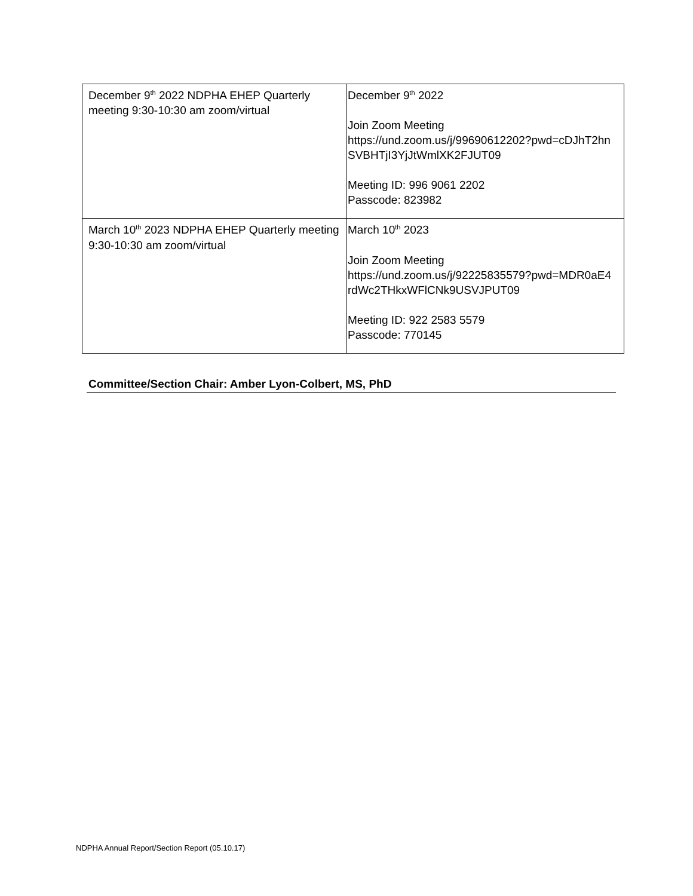| December 9<sup>th</sup> 2022 NDPHA EHEP Quarterly meeting 9:30-10:30 am zoom/virtual | December 9<sup>th</sup> 2022 Join Zoom Meeting https://und.zoom.us/j/99690612202?pwd=cDJhT2hn SVBHTjI3YjJtWmlXK2FJUT09 Meeting ID: 996 9061 2202 Passcode: 823982 |
| March 10<sup>th</sup> 2023 NDPHA EHEP Quarterly meeting 9:30-10:30 am zoom/virtual | March 10<sup>th</sup> 2023 Join Zoom Meeting https://und.zoom.us/j/92225835579?pwd=MDR0aE4 rdWc2THkxWFlCNk9USVJPUT09 Meeting ID: 922 2583 5579 Passcode: 770145 |
Committee/Section Chair: Amber Lyon-Colbert, MS, PhD
NDPHA Annual Report/Section Report (05.10.17)